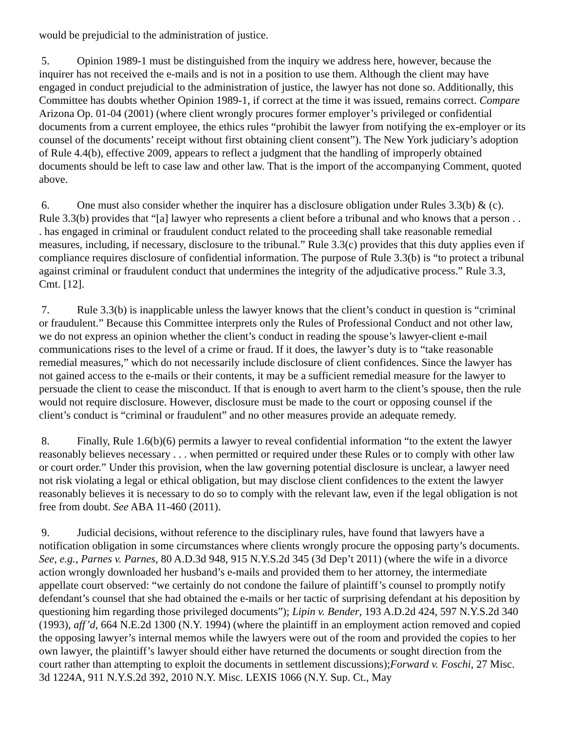would be prejudicial to the administration of justice.
5. Opinion 1989-1 must be distinguished from the inquiry we address here, however, because the inquirer has not received the e-mails and is not in a position to use them. Although the client may have engaged in conduct prejudicial to the administration of justice, the lawyer has not done so. Additionally, this Committee has doubts whether Opinion 1989-1, if correct at the time it was issued, remains correct. Compare Arizona Op. 01-04 (2001) (where client wrongly procures former employer’s privileged or confidential documents from a current employee, the ethics rules “prohibit the lawyer from notifying the ex-employer or its counsel of the documents’ receipt without first obtaining client consent”). The New York judiciary’s adoption of Rule 4.4(b), effective 2009, appears to reflect a judgment that the handling of improperly obtained documents should be left to case law and other law. That is the import of the accompanying Comment, quoted above.
6. One must also consider whether the inquirer has a disclosure obligation under Rules 3.3(b) & (c). Rule 3.3(b) provides that “[a] lawyer who represents a client before a tribunal and who knows that a person . . . has engaged in criminal or fraudulent conduct related to the proceeding shall take reasonable remedial measures, including, if necessary, disclosure to the tribunal.” Rule 3.3(c) provides that this duty applies even if compliance requires disclosure of confidential information. The purpose of Rule 3.3(b) is “to protect a tribunal against criminal or fraudulent conduct that undermines the integrity of the adjudicative process.” Rule 3.3, Cmt. [12].
7. Rule 3.3(b) is inapplicable unless the lawyer knows that the client’s conduct in question is “criminal or fraudulent.” Because this Committee interprets only the Rules of Professional Conduct and not other law, we do not express an opinion whether the client’s conduct in reading the spouse’s lawyer-client e-mail communications rises to the level of a crime or fraud. If it does, the lawyer’s duty is to “take reasonable remedial measures,” which do not necessarily include disclosure of client confidences. Since the lawyer has not gained access to the e-mails or their contents, it may be a sufficient remedial measure for the lawyer to persuade the client to cease the misconduct. If that is enough to avert harm to the client’s spouse, then the rule would not require disclosure. However, disclosure must be made to the court or opposing counsel if the client’s conduct is “criminal or fraudulent” and no other measures provide an adequate remedy.
8. Finally, Rule 1.6(b)(6) permits a lawyer to reveal confidential information “to the extent the lawyer reasonably believes necessary . . . when permitted or required under these Rules or to comply with other law or court order.” Under this provision, when the law governing potential disclosure is unclear, a lawyer need not risk violating a legal or ethical obligation, but may disclose client confidences to the extent the lawyer reasonably believes it is necessary to do so to comply with the relevant law, even if the legal obligation is not free from doubt. See ABA 11-460 (2011).
9. Judicial decisions, without reference to the disciplinary rules, have found that lawyers have a notification obligation in some circumstances where clients wrongly procure the opposing party’s documents. See, e.g., Parnes v. Parnes, 80 A.D.3d 948, 915 N.Y.S.2d 345 (3d Dep’t 2011) (where the wife in a divorce action wrongly downloaded her husband’s e-mails and provided them to her attorney, the intermediate appellate court observed: “we certainly do not condone the failure of plaintiff’s counsel to promptly notify defendant’s counsel that she had obtained the e-mails or her tactic of surprising defendant at his deposition by questioning him regarding those privileged documents”); Lipin v. Bender, 193 A.D.2d 424, 597 N.Y.S.2d 340 (1993), aff’d, 664 N.E.2d 1300 (N.Y. 1994) (where the plaintiff in an employment action removed and copied the opposing lawyer’s internal memos while the lawyers were out of the room and provided the copies to her own lawyer, the plaintiff’s lawyer should either have returned the documents or sought direction from the court rather than attempting to exploit the documents in settlement discussions);Forward v. Foschi, 27 Misc. 3d 1224A, 911 N.Y.S.2d 392, 2010 N.Y. Misc. LEXIS 1066 (N.Y. Sup. Ct., May